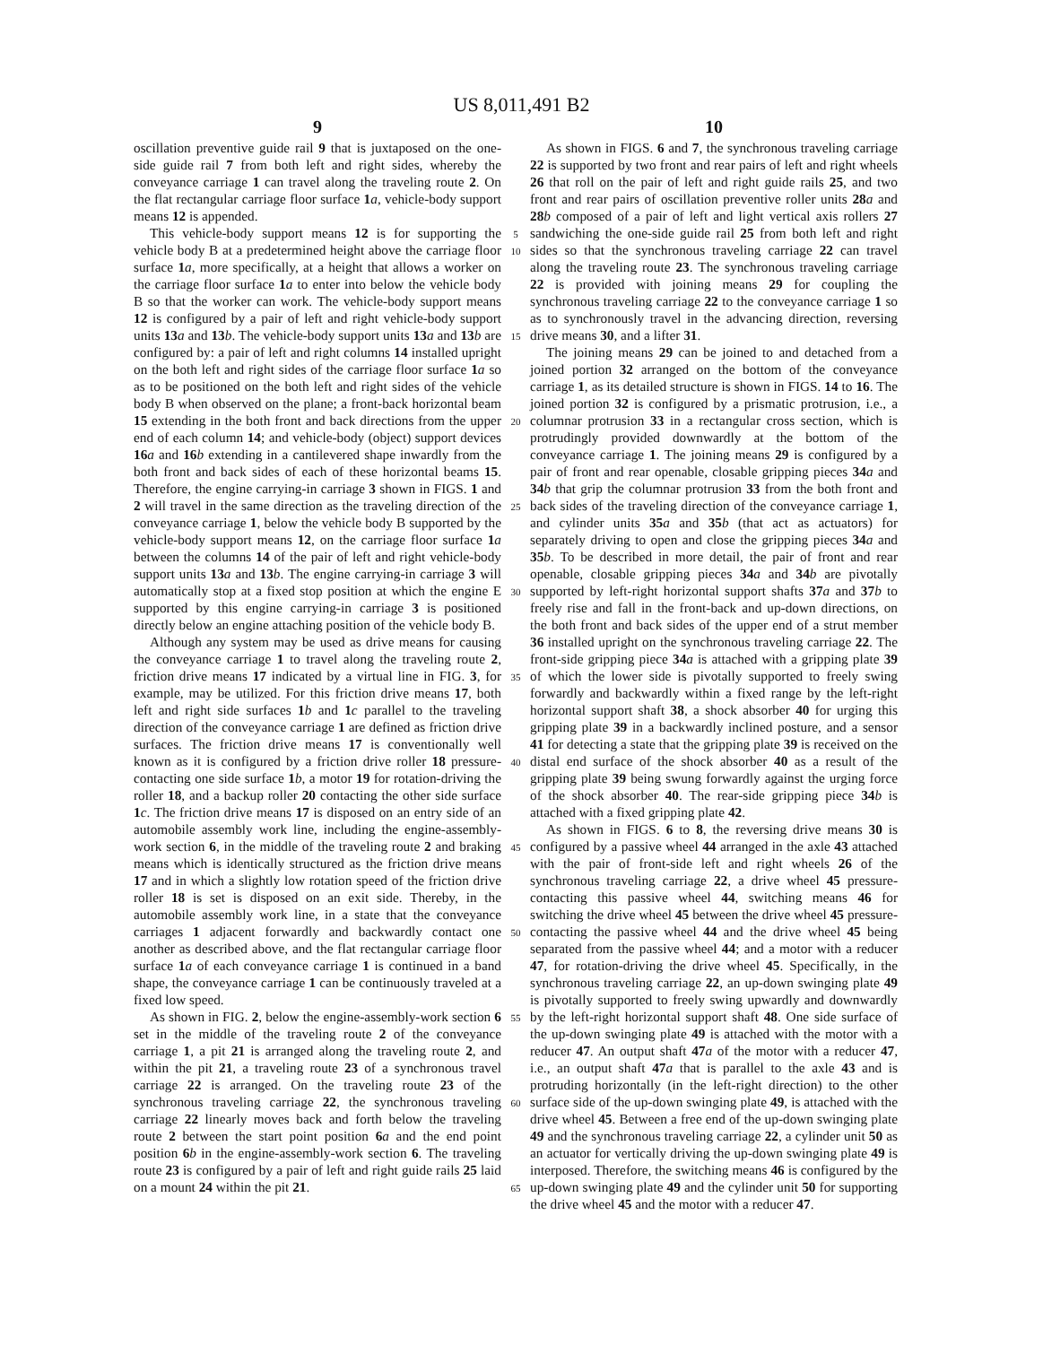US 8,011,491 B2
9
oscillation preventive guide rail 9 that is juxtaposed on the one-side guide rail 7 from both left and right sides, whereby the conveyance carriage 1 can travel along the traveling route 2. On the flat rectangular carriage floor surface 1 a, vehicle-body support means 12 is appended.
This vehicle-body support means 12 is for supporting the vehicle body B at a predetermined height above the carriage floor surface 1 a, more specifically, at a height that allows a worker on the carriage floor surface 1 a to enter into below the vehicle body B so that the worker can work. The vehicle-body support means 12 is configured by a pair of left and right vehicle-body support units 13 a and 13 b. The vehicle-body support units 13 a and 13 b are configured by: a pair of left and right columns 14 installed upright on the both left and right sides of the carriage floor surface 1 a so as to be positioned on the both left and right sides of the vehicle body B when observed on the plane; a front-back horizontal beam 15 extending in the both front and back directions from the upper end of each column 14; and vehicle-body (object) support devices 16 a and 16 b extending in a cantilevered shape inwardly from the both front and back sides of each of these horizontal beams 15. Therefore, the engine carrying-in carriage 3 shown in FIGS. 1 and 2 will travel in the same direction as the traveling direction of the conveyance carriage 1, below the vehicle body B supported by the vehicle-body support means 12, on the carriage floor surface 1 a between the columns 14 of the pair of left and right vehicle-body support units 13 a and 13 b. The engine carrying-in carriage 3 will automatically stop at a fixed stop position at which the engine E supported by this engine carrying-in carriage 3 is positioned directly below an engine attaching position of the vehicle body B.
Although any system may be used as drive means for causing the conveyance carriage 1 to travel along the traveling route 2, friction drive means 17 indicated by a virtual line in FIG. 3, for example, may be utilized. For this friction drive means 17, both left and right side surfaces 1 b and 1 c parallel to the traveling direction of the conveyance carriage 1 are defined as friction drive surfaces. The friction drive means 17 is conventionally well known as it is configured by a friction drive roller 18 pressure-contacting one side surface 1 b, a motor 19 for rotation-driving the roller 18, and a backup roller 20 contacting the other side surface 1 c. The friction drive means 17 is disposed on an entry side of an automobile assembly work line, including the engine-assembly-work section 6, in the middle of the traveling route 2 and braking means which is identically structured as the friction drive means 17 and in which a slightly low rotation speed of the friction drive roller 18 is set is disposed on an exit side. Thereby, in the automobile assembly work line, in a state that the conveyance carriages 1 adjacent forwardly and backwardly contact one another as described above, and the flat rectangular carriage floor surface 1 a of each conveyance carriage 1 is continued in a band shape, the conveyance carriage 1 can be continuously traveled at a fixed low speed.
As shown in FIG. 2, below the engine-assembly-work section 6 set in the middle of the traveling route 2 of the conveyance carriage 1, a pit 21 is arranged along the traveling route 2, and within the pit 21, a traveling route 23 of a synchronous travel carriage 22 is arranged. On the traveling route 23 of the synchronous traveling carriage 22, the synchronous traveling carriage 22 linearly moves back and forth below the traveling route 2 between the start point position 6 a and the end point position 6 b in the engine-assembly-work section 6. The traveling route 23 is configured by a pair of left and right guide rails 25 laid on a mount 24 within the pit 21.
5
10
15
20
25
30
35
40
45
50
55
60
65
10
As shown in FIGS. 6 and 7, the synchronous traveling carriage 22 is supported by two front and rear pairs of left and right wheels 26 that roll on the pair of left and right guide rails 25, and two front and rear pairs of oscillation preventive roller units 28 a and 28 b composed of a pair of left and light vertical axis rollers 27 sandwiching the one-side guide rail 25 from both left and right sides so that the synchronous traveling carriage 22 can travel along the traveling route 23. The synchronous traveling carriage 22 is provided with joining means 29 for coupling the synchronous traveling carriage 22 to the conveyance carriage 1 so as to synchronously travel in the advancing direction, reversing drive means 30, and a lifter 31.
The joining means 29 can be joined to and detached from a joined portion 32 arranged on the bottom of the conveyance carriage 1, as its detailed structure is shown in FIGS. 14 to 16. The joined portion 32 is configured by a prismatic protrusion, i.e., a columnar protrusion 33 in a rectangular cross section, which is protrudingly provided downwardly at the bottom of the conveyance carriage 1. The joining means 29 is configured by a pair of front and rear openable, closable gripping pieces 34 a and 34 b that grip the columnar protrusion 33 from the both front and back sides of the traveling direction of the conveyance carriage 1, and cylinder units 35 a and 35 b (that act as actuators) for separately driving to open and close the gripping pieces 34 a and 35 b. To be described in more detail, the pair of front and rear openable, closable gripping pieces 34 a and 34 b are pivotally supported by left-right horizontal support shafts 37 a and 37 b to freely rise and fall in the front-back and up-down directions, on the both front and back sides of the upper end of a strut member 36 installed upright on the synchronous traveling carriage 22. The front-side gripping piece 34 a is attached with a gripping plate 39 of which the lower side is pivotally supported to freely swing forwardly and backwardly within a fixed range by the left-right horizontal support shaft 38, a shock absorber 40 for urging this gripping plate 39 in a backwardly inclined posture, and a sensor 41 for detecting a state that the gripping plate 39 is received on the distal end surface of the shock absorber 40 as a result of the gripping plate 39 being swung forwardly against the urging force of the shock absorber 40. The rear-side gripping piece 34 b is attached with a fixed gripping plate 42.
As shown in FIGS. 6 to 8, the reversing drive means 30 is configured by a passive wheel 44 arranged in the axle 43 attached with the pair of front-side left and right wheels 26 of the synchronous traveling carriage 22, a drive wheel 45 pressure-contacting this passive wheel 44, switching means 46 for switching the drive wheel 45 between the drive wheel 45 pressure-contacting the passive wheel 44 and the drive wheel 45 being separated from the passive wheel 44; and a motor with a reducer 47, for rotation-driving the drive wheel 45. Specifically, in the synchronous traveling carriage 22, an up-down swinging plate 49 is pivotally supported to freely swing upwardly and downwardly by the left-right horizontal support shaft 48. One side surface of the up-down swinging plate 49 is attached with the motor with a reducer 47. An output shaft 47 a of the motor with a reducer 47, i.e., an output shaft 47 a that is parallel to the axle 43 and is protruding horizontally (in the left-right direction) to the other surface side of the up-down swinging plate 49, is attached with the drive wheel 45. Between a free end of the up-down swinging plate 49 and the synchronous traveling carriage 22, a cylinder unit 50 as an actuator for vertically driving the up-down swinging plate 49 is interposed. Therefore, the switching means 46 is configured by the up-down swinging plate 49 and the cylinder unit 50 for supporting the drive wheel 45 and the motor with a reducer 47.